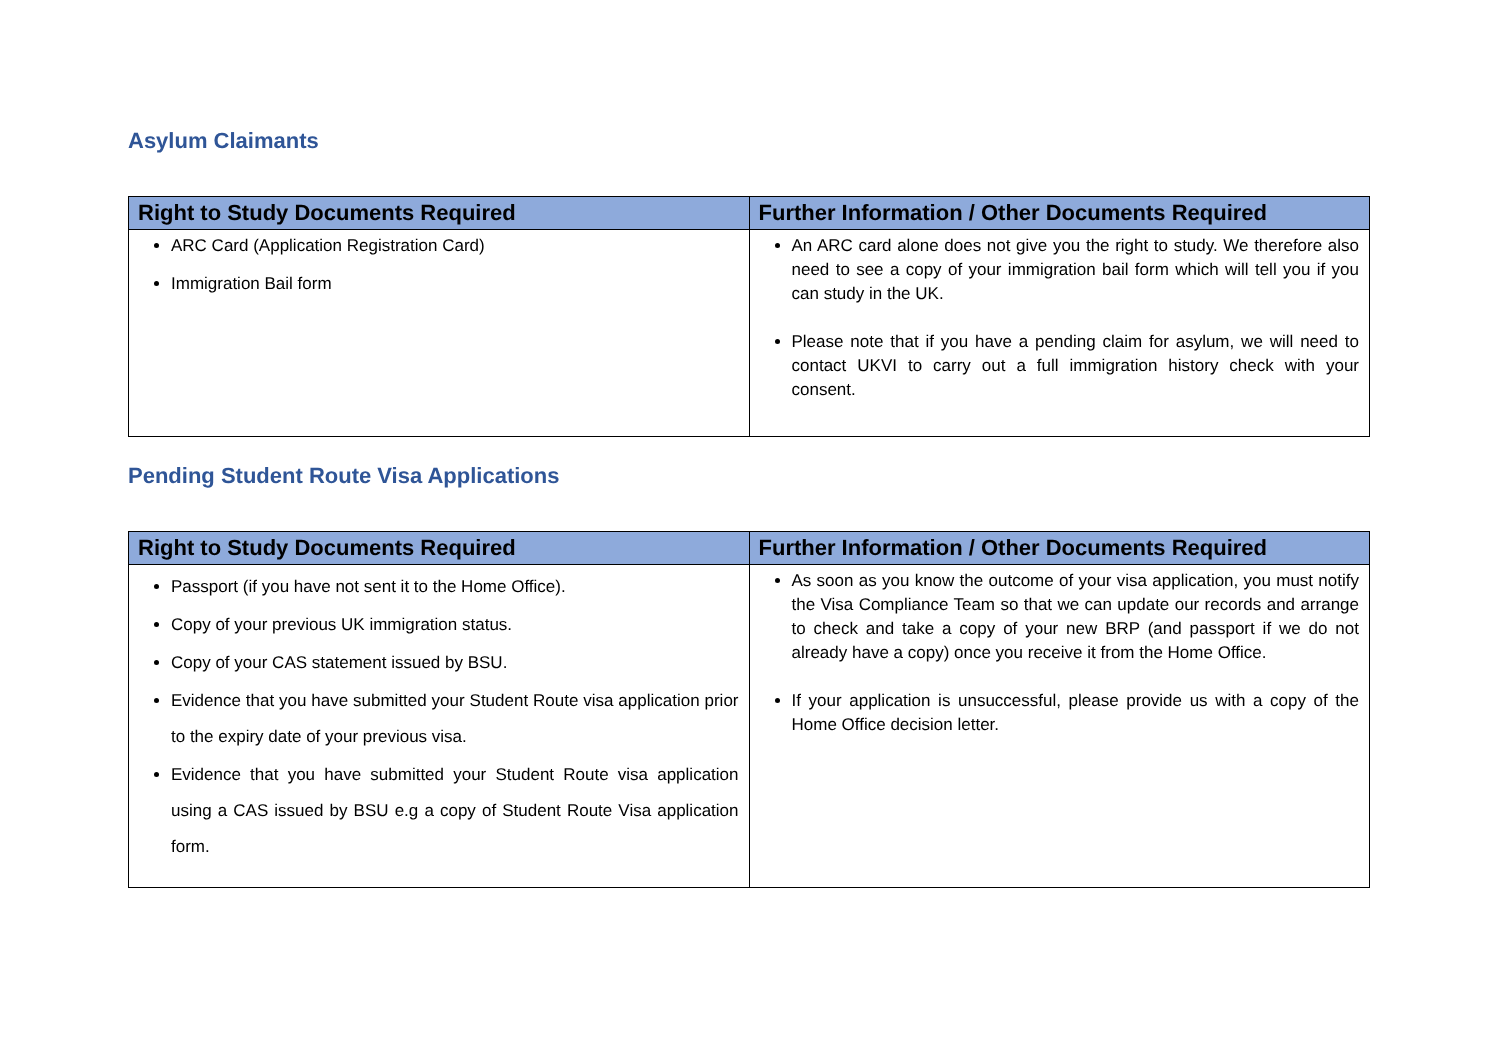Asylum Claimants
| Right to Study Documents Required | Further Information / Other Documents Required |
| --- | --- |
| ARC Card (Application Registration Card) Immigration Bail form | An ARC card alone does not give you the right to study. We therefore also need to see a copy of your immigration bail form which will tell you if you can study in the UK. Please note that if you have a pending claim for asylum, we will need to contact UKVI to carry out a full immigration history check with your consent. |
Pending Student Route Visa Applications
| Right to Study Documents Required | Further Information / Other Documents Required |
| --- | --- |
| Passport (if you have not sent it to the Home Office). Copy of your previous UK immigration status. Copy of your CAS statement issued by BSU. Evidence that you have submitted your Student Route visa application prior to the expiry date of your previous visa. Evidence that you have submitted your Student Route visa application using a CAS issued by BSU e.g a copy of Student Route Visa application form. | As soon as you know the outcome of your visa application, you must notify the Visa Compliance Team so that we can update our records and arrange to check and take a copy of your new BRP (and passport if we do not already have a copy) once you receive it from the Home Office. If your application is unsuccessful, please provide us with a copy of the Home Office decision letter. |